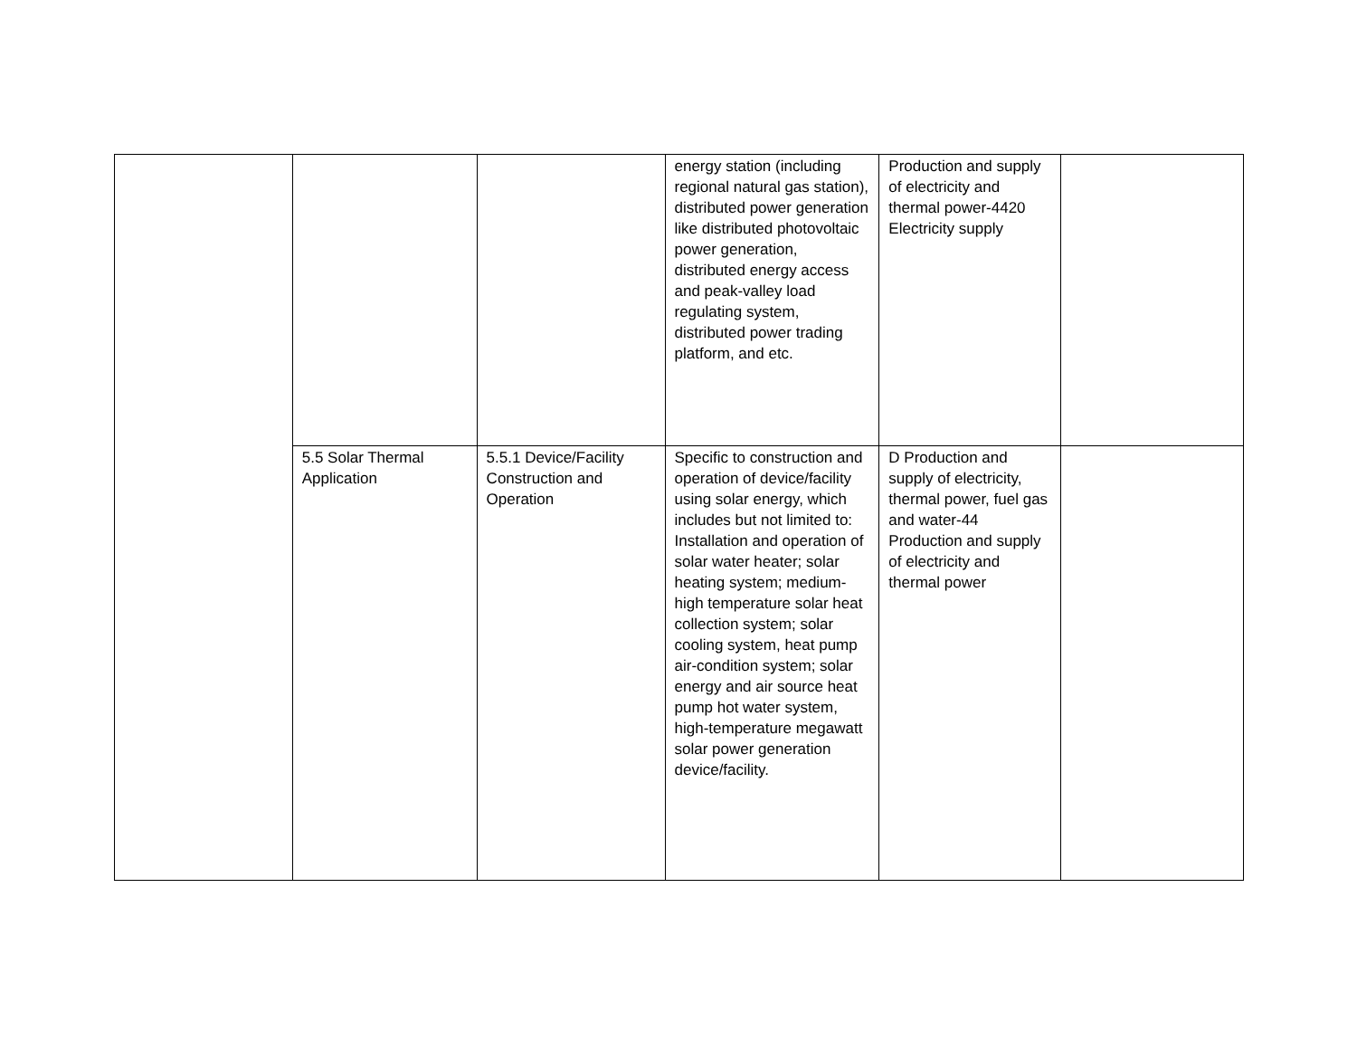| | | | energy station (including regional natural gas station), distributed power generation like distributed photovoltaic power generation, distributed energy access and peak-valley load regulating system, distributed power trading platform, and etc. | Production and supply of electricity and thermal power-4420 Electricity supply | |
| | 5.5 Solar Thermal Application | 5.5.1 Device/Facility Construction and Operation | Specific to construction and operation of device/facility using solar energy, which includes but not limited to: Installation and operation of solar water heater; solar heating system; medium-high temperature solar heat collection system; solar cooling system, heat pump air-condition system; solar energy and air source heat pump hot water system, high-temperature megawatt solar power generation device/facility. | D Production and supply of electricity, thermal power, fuel gas and water-44 Production and supply of electricity and thermal power | |